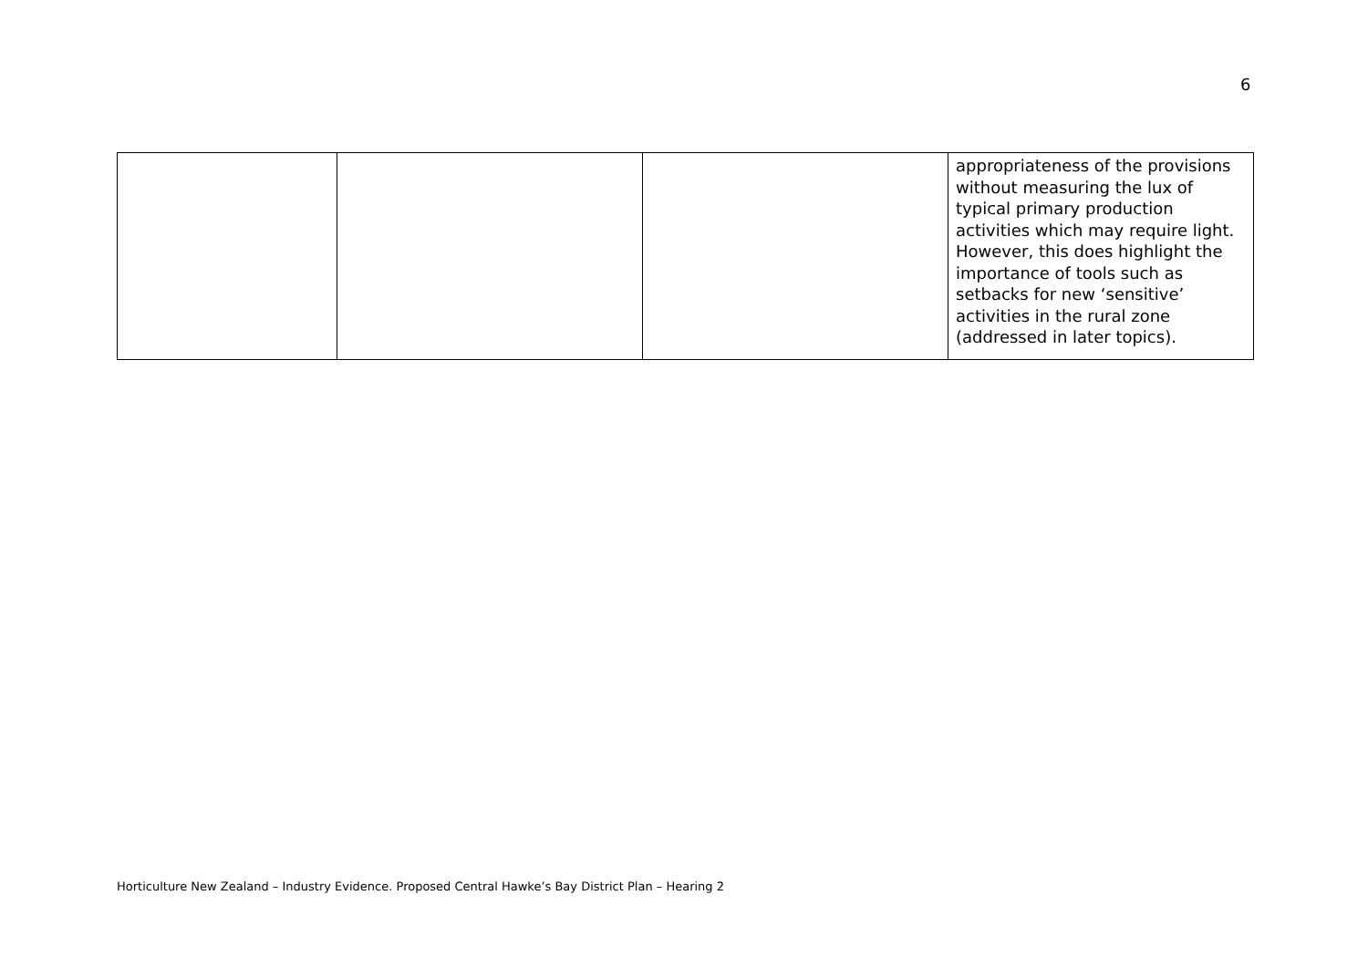6
| | | | appropriateness of the provisions without measuring the lux of typical primary production activities which may require light. However, this does highlight the importance of tools such as setbacks for new ‘sensitive’ activities in the rural zone (addressed in later topics). |
Horticulture New Zealand – Industry Evidence. Proposed Central Hawke’s Bay District Plan – Hearing 2